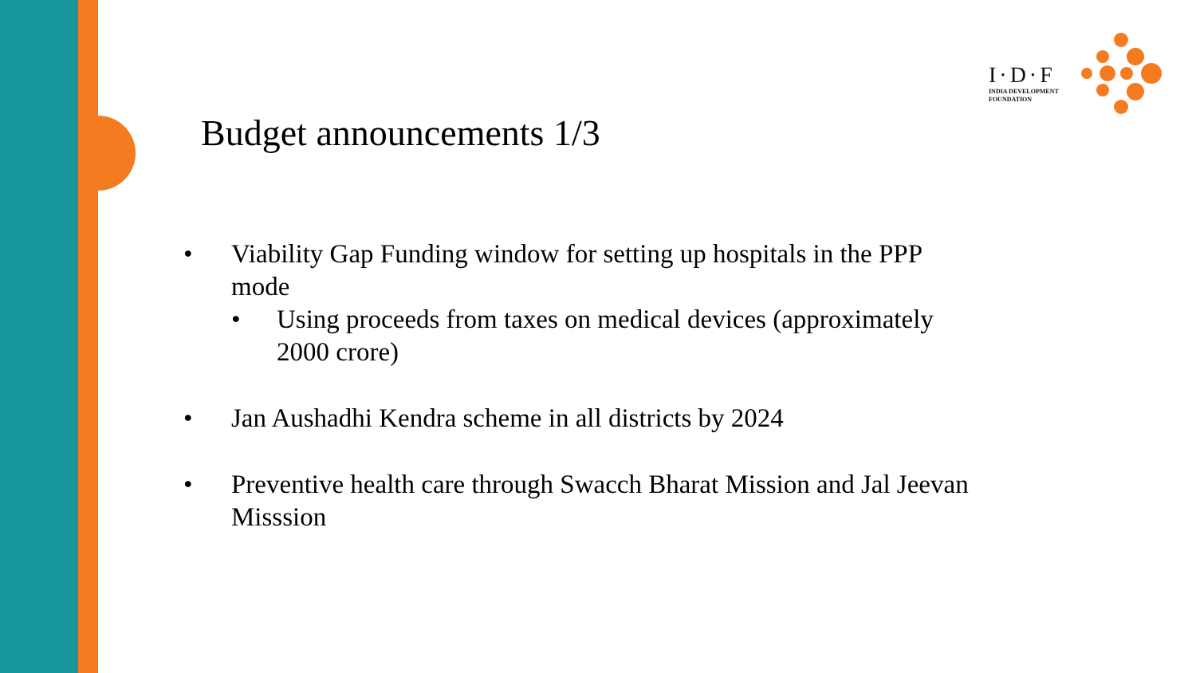I·D·F
INDIA DEVELOPMENT
FOUNDATION
Budget announcements 1/3
• Viability Gap Funding window for setting up hospitals in the PPP mode
• Using proceeds from taxes on medical devices (approximately 2000 crore)
• Jan Aushadhi Kendra scheme in all districts by 2024
• Preventive health care through Swacch Bharat Mission and Jal Jeevan Misssion